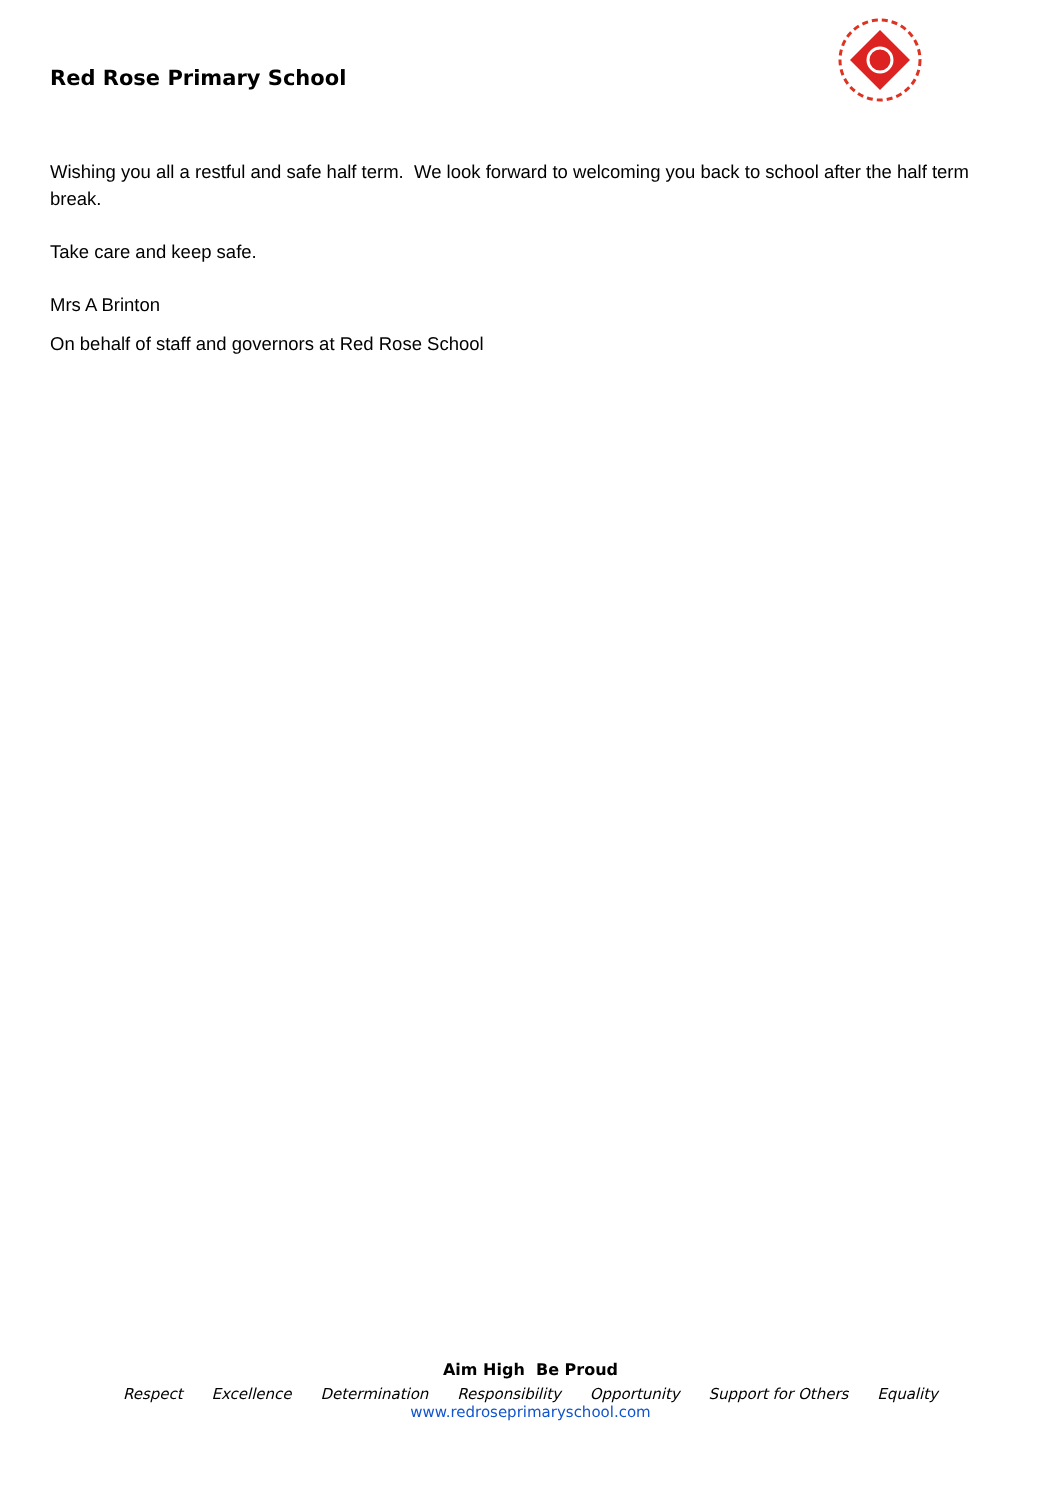Red Rose Primary School
Wishing you all a restful and safe half term. We look forward to welcoming you back to school after the half term break.
Take care and keep safe.
Mrs A Brinton
On behalf of staff and governors at Red Rose School
Aim High Be Proud
Respect Excellence Determination Responsibility Opportunity Support for Others Equality
www.redroseprimaryschool.com